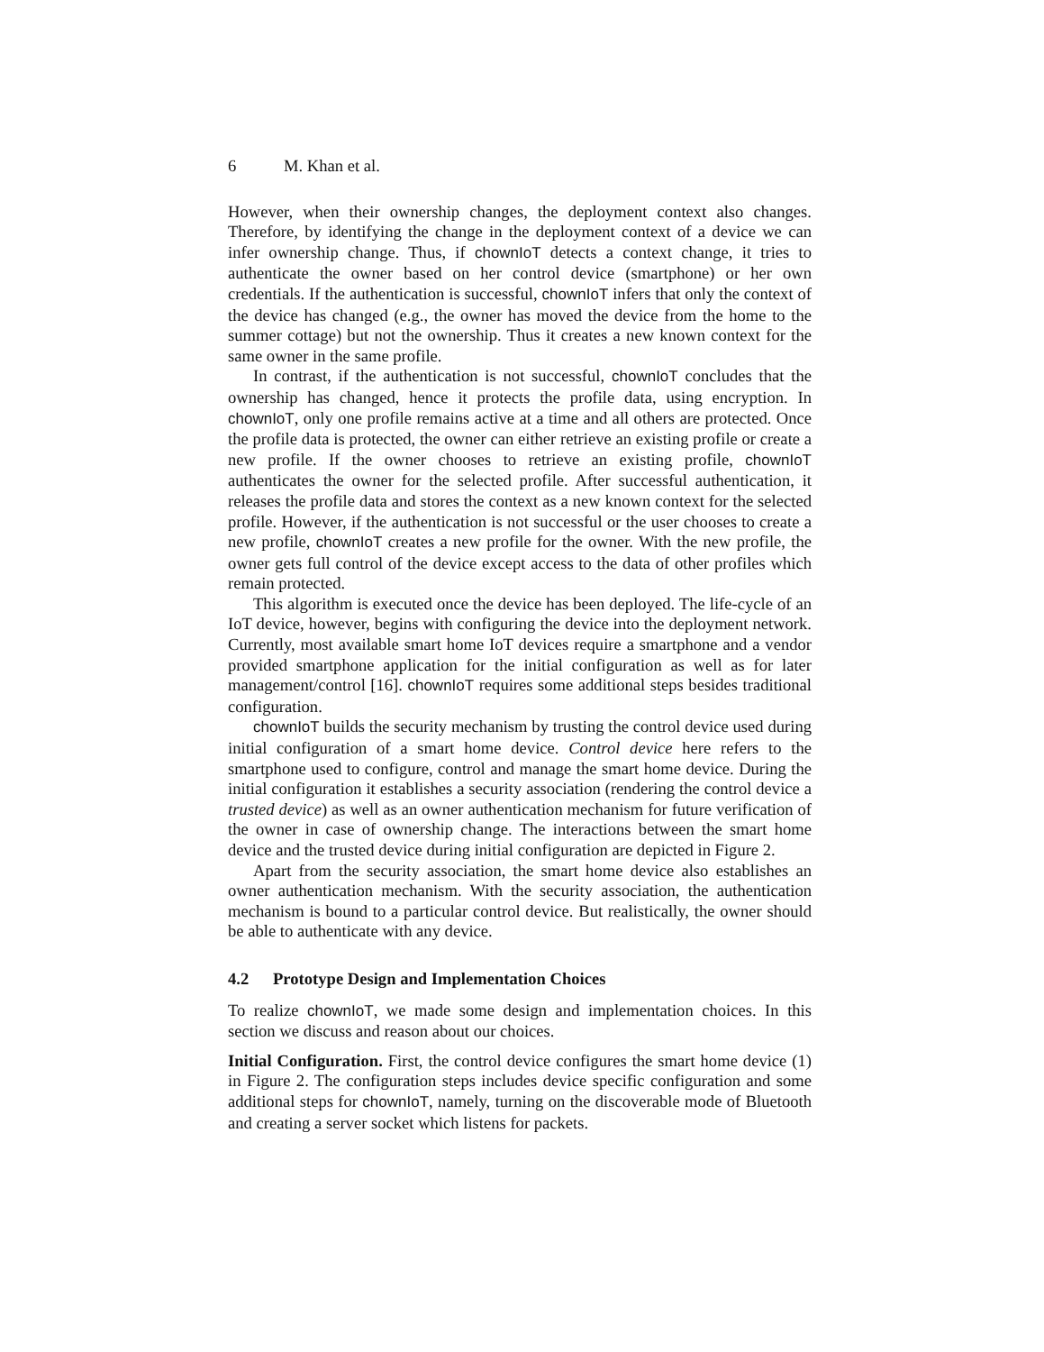6 M. Khan et al.
However, when their ownership changes, the deployment context also changes. Therefore, by identifying the change in the deployment context of a device we can infer ownership change. Thus, if chownIoT detects a context change, it tries to authenticate the owner based on her control device (smartphone) or her own credentials. If the authentication is successful, chownIoT infers that only the context of the device has changed (e.g., the owner has moved the device from the home to the summer cottage) but not the ownership. Thus it creates a new known context for the same owner in the same profile.
In contrast, if the authentication is not successful, chownIoT concludes that the ownership has changed, hence it protects the profile data, using encryption. In chownIoT, only one profile remains active at a time and all others are protected. Once the profile data is protected, the owner can either retrieve an existing profile or create a new profile. If the owner chooses to retrieve an existing profile, chownIoT authenticates the owner for the selected profile. After successful authentication, it releases the profile data and stores the context as a new known context for the selected profile. However, if the authentication is not successful or the user chooses to create a new profile, chownIoT creates a new profile for the owner. With the new profile, the owner gets full control of the device except access to the data of other profiles which remain protected.
This algorithm is executed once the device has been deployed. The life-cycle of an IoT device, however, begins with configuring the device into the deployment network. Currently, most available smart home IoT devices require a smartphone and a vendor provided smartphone application for the initial configuration as well as for later management/control [16]. chownIoT requires some additional steps besides traditional configuration.
chownIoT builds the security mechanism by trusting the control device used during initial configuration of a smart home device. Control device here refers to the smartphone used to configure, control and manage the smart home device. During the initial configuration it establishes a security association (rendering the control device a trusted device) as well as an owner authentication mechanism for future verification of the owner in case of ownership change. The interactions between the smart home device and the trusted device during initial configuration are depicted in Figure 2.
Apart from the security association, the smart home device also establishes an owner authentication mechanism. With the security association, the authentication mechanism is bound to a particular control device. But realistically, the owner should be able to authenticate with any device.
4.2 Prototype Design and Implementation Choices
To realize chownIoT, we made some design and implementation choices. In this section we discuss and reason about our choices.
Initial Configuration. First, the control device configures the smart home device (1) in Figure 2. The configuration steps includes device specific configuration and some additional steps for chownIoT, namely, turning on the discoverable mode of Bluetooth and creating a server socket which listens for packets.